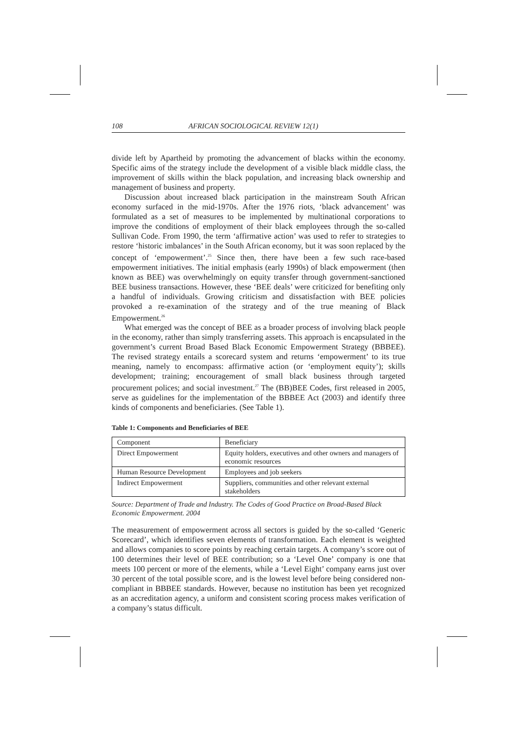108 AFRICAN SOCIOLOGICAL REVIEW 12(1)
divide left by Apartheid by promoting the advancement of blacks within the economy. Specific aims of the strategy include the development of a visible black middle class, the improvement of skills within the black population, and increasing black ownership and management of business and property.
Discussion about increased black participation in the mainstream South African economy surfaced in the mid-1970s. After the 1976 riots, ‘black advancement’ was formulated as a set of measures to be implemented by multinational corporations to improve the conditions of employment of their black employees through the so-called Sullivan Code. From 1990, the term ‘affirmative action’ was used to refer to strategies to restore ‘historic imbalances’ in the South African economy, but it was soon replaced by the concept of ‘empowerment’.<sup>25</sup> Since then, there have been a few such race-based empowerment initiatives. The initial emphasis (early 1990s) of black empowerment (then known as BEE) was overwhelmingly on equity transfer through government-sanctioned BEE business transactions. However, these ‘BEE deals’ were criticized for benefiting only a handful of individuals. Growing criticism and dissatisfaction with BEE policies provoked a re-examination of the strategy and of the true meaning of Black Empowerment.<sup>26</sup>
What emerged was the concept of BEE as a broader process of involving black people in the economy, rather than simply transferring assets. This approach is encapsulated in the government’s current Broad Based Black Economic Empowerment Strategy (BBBEE). The revised strategy entails a scorecard system and returns ‘empowerment’ to its true meaning, namely to encompass: affirmative action (or ‘employment equity’); skills development; training; encouragement of small black business through targeted procurement polices; and social investment.<sup>27</sup> The (BB)BEE Codes, first released in 2005, serve as guidelines for the implementation of the BBBEE Act (2003) and identify three kinds of components and beneficiaries. (See Table 1).
Table 1: Components and Beneficiaries of BEE
| Component | Beneficiary |
| Direct Empowerment | Equity holders, executives and other owners and managers of economic resources |
| Human Resource Development | Employees and job seekers |
| Indirect Empowerment | Suppliers, communities and other relevant external stakeholders |
Source: Department of Trade and Industry. The Codes of Good Practice on Broad-Based Black Economic Empowerment. 2004
The measurement of empowerment across all sectors is guided by the so-called ‘Generic Scorecard’, which identifies seven elements of transformation. Each element is weighted and allows companies to score points by reaching certain targets. A company’s score out of 100 determines their level of BEE contribution; so a ‘Level One’ company is one that meets 100 percent or more of the elements, while a ‘Level Eight’ company earns just over 30 percent of the total possible score, and is the lowest level before being considered non-compliant in BBBEE standards. However, because no institution has been yet recognized as an accreditation agency, a uniform and consistent scoring process makes verification of a company’s status difficult.